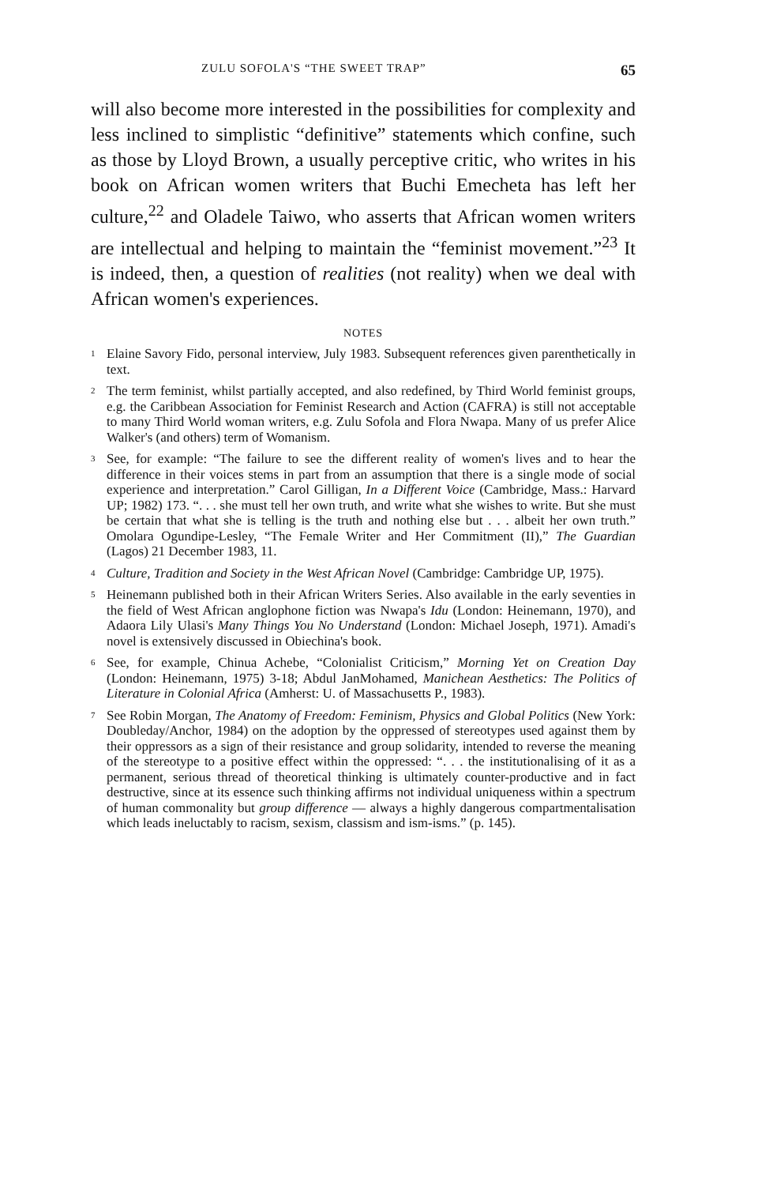ZULU SOFOLA'S “THE SWEET TRAP” 65
will also become more interested in the possibilities for complexity and less inclined to simplistic “definitive” statements which confine, such as those by Lloyd Brown, a usually perceptive critic, who writes in his book on African women writers that Buchi Emecheta has left her culture,<sup>22</sup> and Oladele Taiwo, who asserts that African women writers are intellectual and helping to maintain the “feminist movement.”<sup>23</sup> It is indeed, then, a question of realities (not reality) when we deal with African women's experiences.
NOTES
<sup>1</sup>
Elaine Savory Fido, personal interview, July 1983. Subsequent references given parenthetically in text.
<sup>2</sup>
The term feminist, whilst partially accepted, and also redefined, by Third World feminist groups, e.g. the Caribbean Association for Feminist Research and Action (CAFRA) is still not acceptable to many Third World woman writers, e.g. Zulu Sofola and Flora Nwapa. Many of us prefer Alice Walker's (and others) term of Womanism.
<sup>3</sup>
See, for example: “The failure to see the different reality of women's lives and to hear the difference in their voices stems in part from an assumption that there is a single mode of social experience and interpretation.” Carol Gilligan, In a Different Voice (Cambridge, Mass.: Harvard UP; 1982) 173. “. . . she must tell her own truth, and write what she wishes to write. But she must be certain that what she is telling is the truth and nothing else but . . . albeit her own truth.” Omolara Ogundipe-Lesley, “The Female Writer and Her Commitment (II),” The Guardian (Lagos) 21 December 1983, 11.
<sup>4</sup>
Culture, Tradition and Society in the West African Novel (Cambridge: Cambridge UP, 1975).
<sup>5</sup>
Heinemann published both in their African Writers Series. Also available in the early seventies in the field of West African anglophone fiction was Nwapa's Idu (London: Heinemann, 1970), and Adaora Lily Ulasi's Many Things You No Understand (London: Michael Joseph, 1971). Amadi's novel is extensively discussed in Obiechina's book.
<sup>6</sup>
See, for example, Chinua Achebe, “Colonialist Criticism,” Morning Yet on Creation Day (London: Heinemann, 1975) 3-18; Abdul JanMohamed, Manichean Aesthetics: The Politics of Literature in Colonial Africa (Amherst: U. of Massachusetts P., 1983).
<sup>7</sup>
See Robin Morgan, The Anatomy of Freedom: Feminism, Physics and Global Politics (New York: Doubleday/Anchor, 1984) on the adoption by the oppressed of stereotypes used against them by their oppressors as a sign of their resistance and group solidarity, intended to reverse the meaning of the stereotype to a positive effect within the oppressed: “. . . the institutionalising of it as a permanent, serious thread of theoretical thinking is ultimately counter-productive and in fact destructive, since at its essence such thinking affirms not individual uniqueness within a spectrum of human commonality but group difference — always a highly dangerous compartmentalisation which leads ineluctably to racism, sexism, classism and ism-isms.” (p. 145).